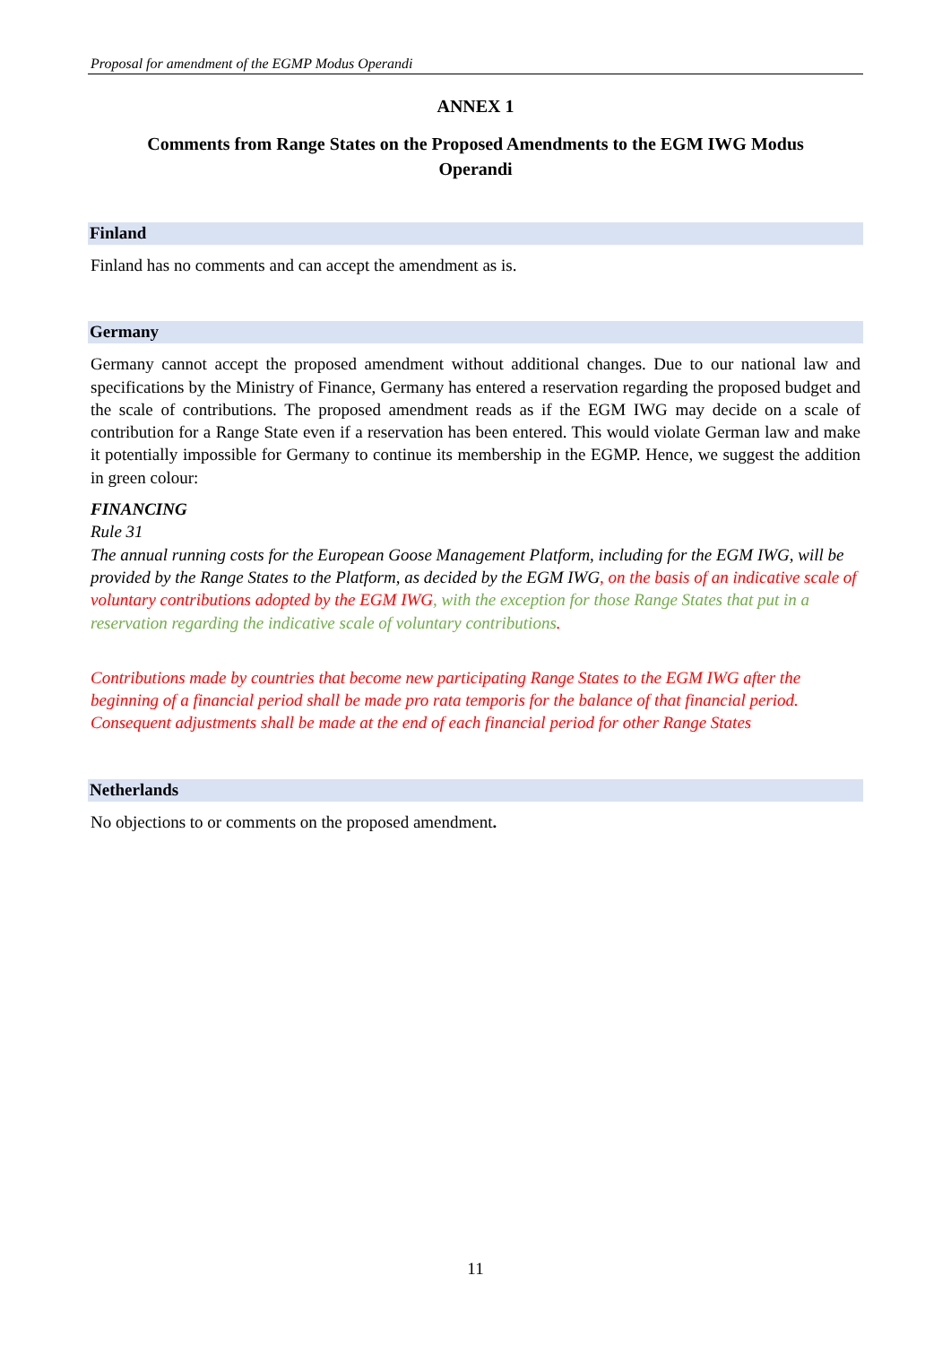Proposal for amendment of the EGMP Modus Operandi
ANNEX 1
Comments from Range States on the Proposed Amendments to the EGM IWG Modus
Operandi
Finland
Finland has no comments and can accept the amendment as is.
Germany
Germany cannot accept the proposed amendment without additional changes. Due to our national law and specifications by the Ministry of Finance, Germany has entered a reservation regarding the proposed budget and the scale of contributions. The proposed amendment reads as if the EGM IWG may decide on a scale of contribution for a Range State even if a reservation has been entered. This would violate German law and make it potentially impossible for Germany to continue its membership in the EGMP. Hence, we suggest the addition in green colour:
FINANCING
Rule 31
The annual running costs for the European Goose Management Platform, including for the EGM IWG, will be provided by the Range States to the Platform, as decided by the EGM IWG, on the basis of an indicative scale of voluntary contributions adopted by the EGM IWG, with the exception for those Range States that put in a reservation regarding the indicative scale of voluntary contributions.
Contributions made by countries that become new participating Range States to the EGM IWG after the beginning of a financial period shall be made pro rata temporis for the balance of that financial period. Consequent adjustments shall be made at the end of each financial period for other Range States
Netherlands
No objections to or comments on the proposed amendment.
11